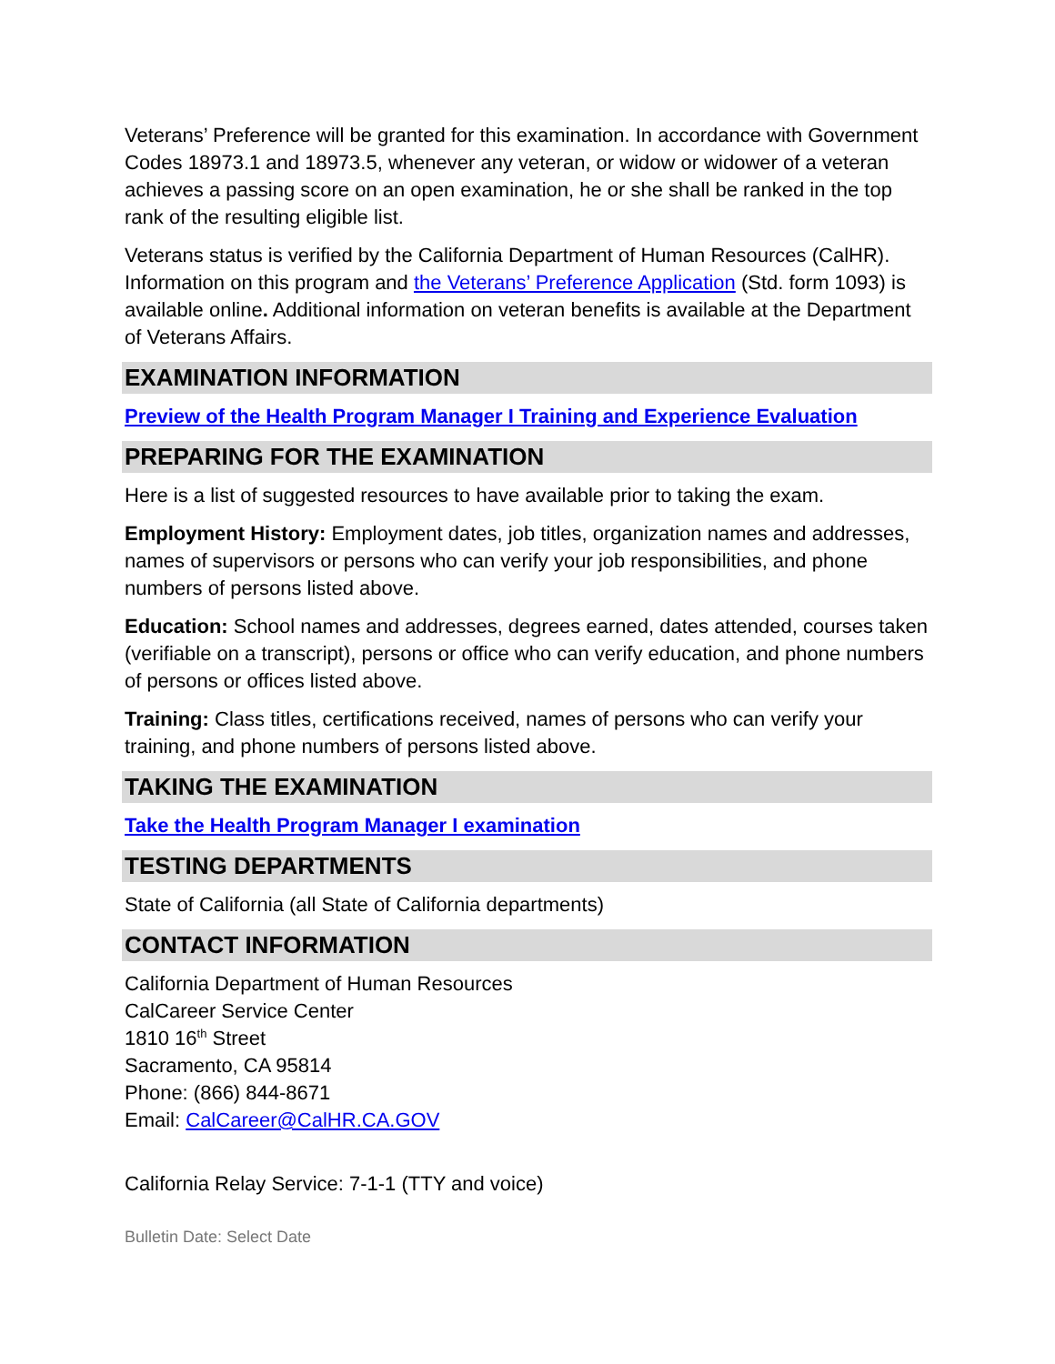Veterans’ Preference will be granted for this examination. In accordance with Government Codes 18973.1 and 18973.5, whenever any veteran, or widow or widower of a veteran achieves a passing score on an open examination, he or she shall be ranked in the top rank of the resulting eligible list.
Veterans status is verified by the California Department of Human Resources (CalHR). Information on this program and the Veterans’ Preference Application (Std. form 1093) is available online. Additional information on veteran benefits is available at the Department of Veterans Affairs.
EXAMINATION INFORMATION
Preview of the Health Program Manager I Training and Experience Evaluation
PREPARING FOR THE EXAMINATION
Here is a list of suggested resources to have available prior to taking the exam.
Employment History: Employment dates, job titles, organization names and addresses, names of supervisors or persons who can verify your job responsibilities, and phone numbers of persons listed above.
Education: School names and addresses, degrees earned, dates attended, courses taken (verifiable on a transcript), persons or office who can verify education, and phone numbers of persons or offices listed above.
Training: Class titles, certifications received, names of persons who can verify your training, and phone numbers of persons listed above.
TAKING THE EXAMINATION
Take the Health Program Manager I examination
TESTING DEPARTMENTS
State of California (all State of California departments)
CONTACT INFORMATION
California Department of Human Resources
CalCareer Service Center
1810 16<sup>th</sup> Street
Sacramento, CA 95814
Phone: (866) 844-8671
Email: CalCareer@CalHR.CA.GOV
California Relay Service: 7-1-1 (TTY and voice)
Bulletin Date: Select Date